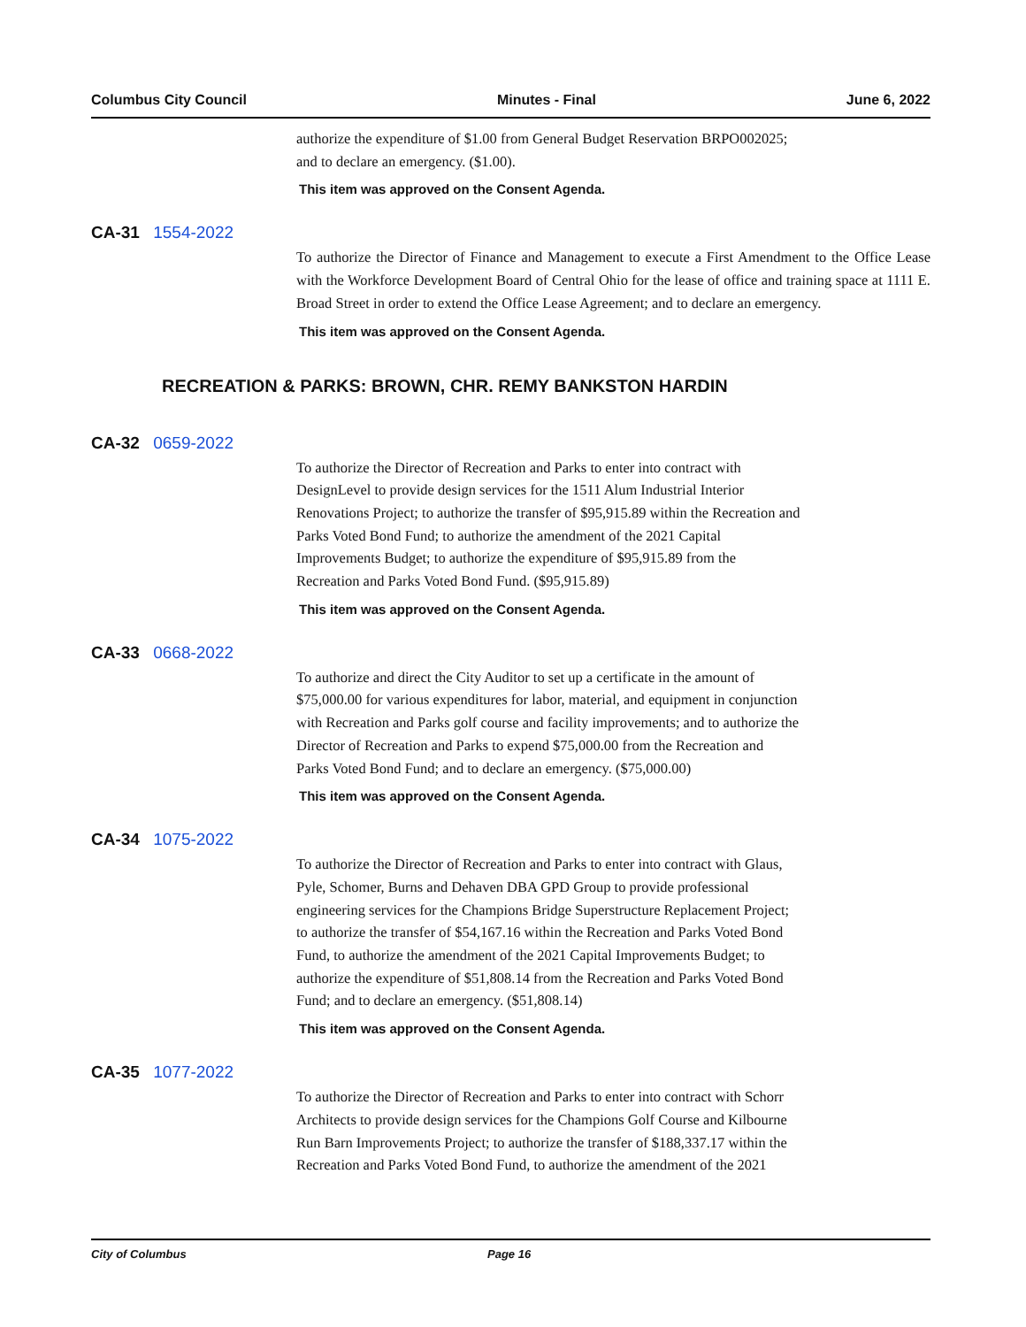Columbus City Council Minutes - Final June 6, 2022
authorize the expenditure of $1.00 from General Budget Reservation BRPO002025;
and to declare an emergency. ($1.00).
This item was approved on the Consent Agenda.
CA-31 1554-2022
To authorize the Director of Finance and Management to execute a First Amendment to the Office Lease with the Workforce Development Board of Central Ohio for the lease of office and training space at 1111 E. Broad Street in order to extend the Office Lease Agreement; and to declare an emergency.
This item was approved on the Consent Agenda.
RECREATION & PARKS: BROWN, CHR. REMY BANKSTON HARDIN
CA-32 0659-2022
To authorize the Director of Recreation and Parks to enter into contract with
DesignLevel to provide design services for the 1511 Alum Industrial Interior
Renovations Project; to authorize the transfer of $95,915.89 within the Recreation and
Parks Voted Bond Fund; to authorize the amendment of the 2021 Capital
Improvements Budget; to authorize the expenditure of $95,915.89 from the
Recreation and Parks Voted Bond Fund. ($95,915.89)
This item was approved on the Consent Agenda.
CA-33 0668-2022
To authorize and direct the City Auditor to set up a certificate in the amount of
$75,000.00 for various expenditures for labor, material, and equipment in conjunction
with Recreation and Parks golf course and facility improvements; and to authorize the
Director of Recreation and Parks to expend $75,000.00 from the Recreation and
Parks Voted Bond Fund; and to declare an emergency. ($75,000.00)
This item was approved on the Consent Agenda.
CA-34 1075-2022
To authorize the Director of Recreation and Parks to enter into contract with Glaus,
Pyle, Schomer, Burns and Dehaven DBA GPD Group to provide professional
engineering services for the Champions Bridge Superstructure Replacement Project;
to authorize the transfer of $54,167.16 within the Recreation and Parks Voted Bond
Fund, to authorize the amendment of the 2021 Capital Improvements Budget; to
authorize the expenditure of $51,808.14 from the Recreation and Parks Voted Bond
Fund; and to declare an emergency. ($51,808.14)
This item was approved on the Consent Agenda.
CA-35 1077-2022
To authorize the Director of Recreation and Parks to enter into contract with Schorr
Architects to provide design services for the Champions Golf Course and Kilbourne
Run Barn Improvements Project; to authorize the transfer of $188,337.17 within the
Recreation and Parks Voted Bond Fund, to authorize the amendment of the 2021
City of Columbus Page 16